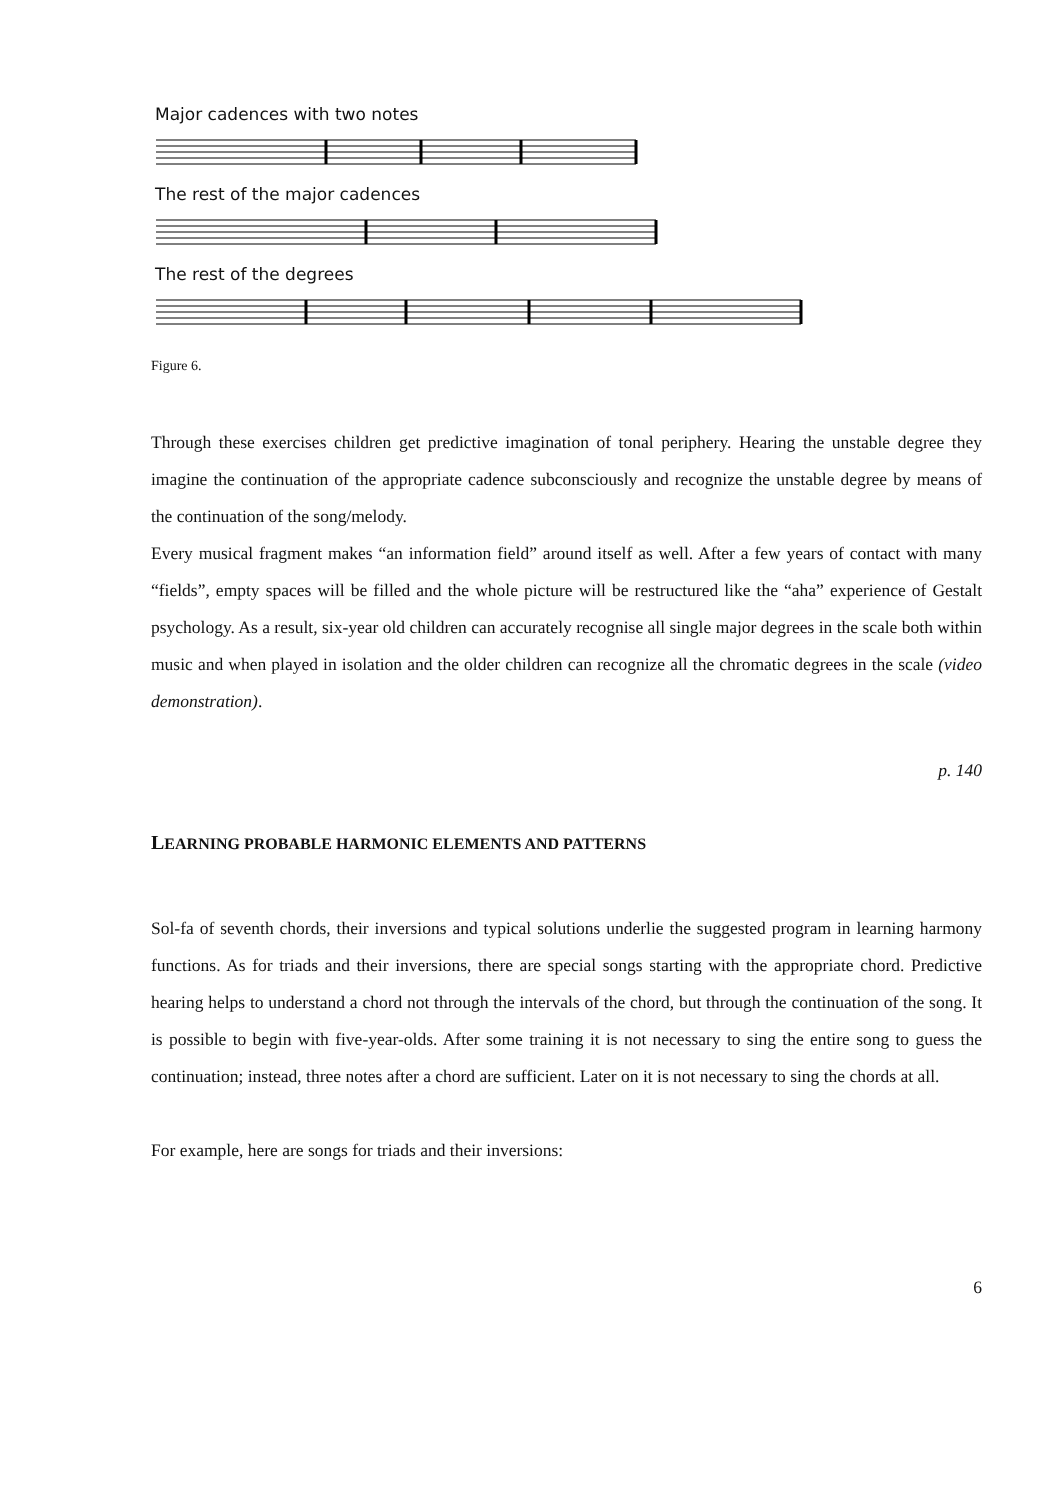Major cadences with two notes
The rest of the major cadences
The rest of the degrees
Figure 6.
Through these exercises children get predictive imagination of tonal periphery. Hearing the unstable degree they imagine the continuation of the appropriate cadence subconsciously and recognize the unstable degree by means of the continuation of the song/melody.
Every musical fragment makes “an information field” around itself as well. After a few years of contact with many “fields”, empty spaces will be filled and the whole picture will be restructured like the “aha” experience of Gestalt psychology. As a result, six-year old children can accurately recognise all single major degrees in the scale both within music and when played in isolation and the older children can recognize all the chromatic degrees in the scale (video demonstration).
p. 140
LEARNING PROBABLE HARMONIC ELEMENTS AND PATTERNS
Sol-fa of seventh chords, their inversions and typical solutions underlie the suggested program in learning harmony functions. As for triads and their inversions, there are special songs starting with the appropriate chord. Predictive hearing helps to understand a chord not through the intervals of the chord, but through the continuation of the song. It is possible to begin with five-year-olds. After some training it is not necessary to sing the entire song to guess the continuation; instead, three notes after a chord are sufficient. Later on it is not necessary to sing the chords at all.
For example, here are songs for triads and their inversions:
6